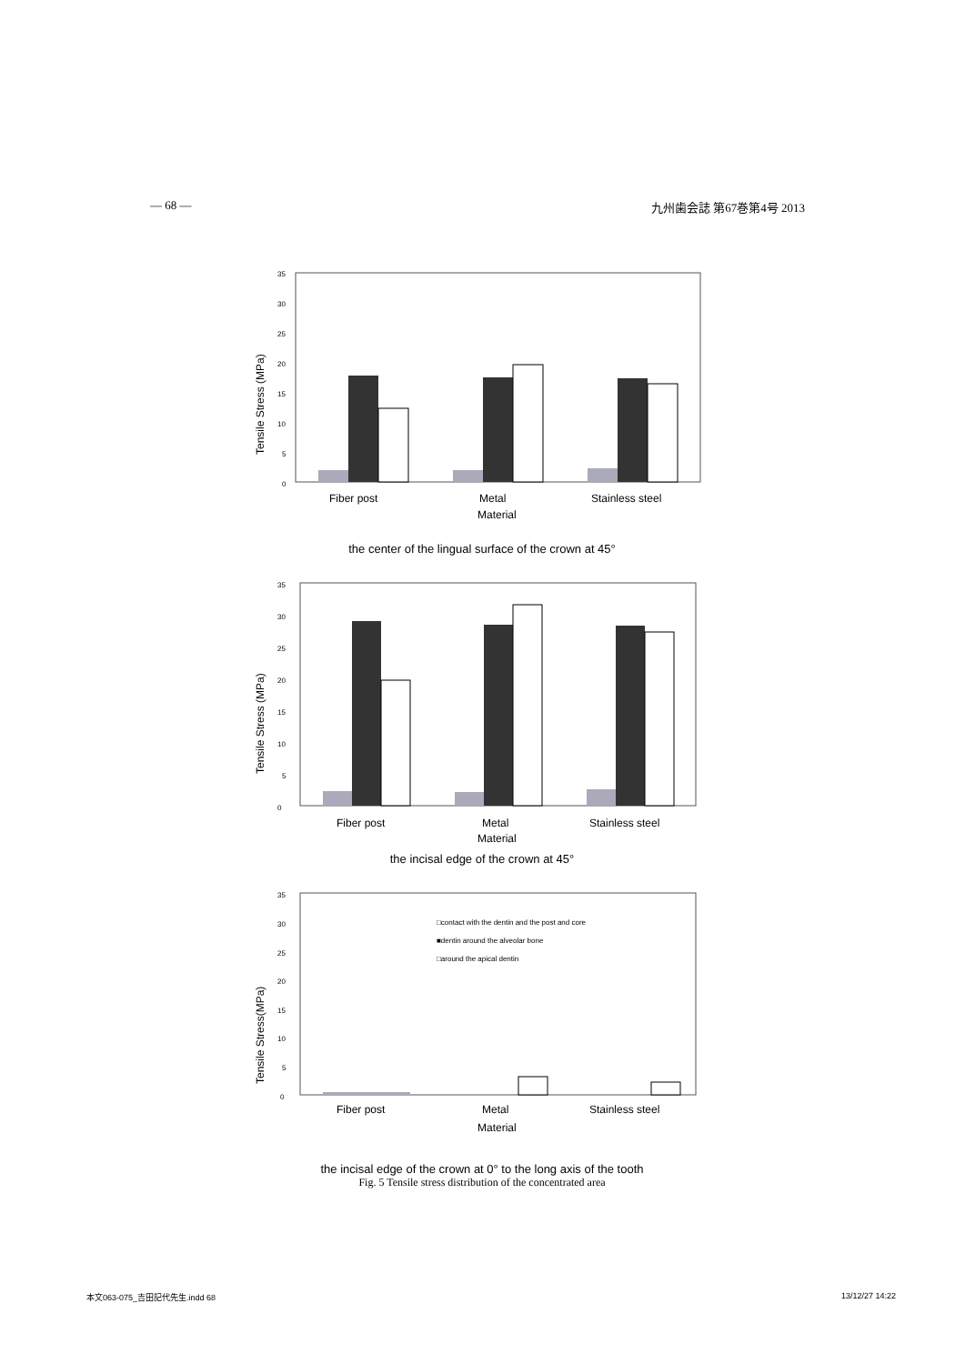— 68 — 九州歯会誌 第67巻第4号 2013
Tensile Stress (MPa)
35
30
25
20
15
10
5
0
Fiber post
Metal
Stainless steel
Material
the center of the lingual surface of the crown at 45°
Tensile Stress (MPa)
0
5
10
15
20
25
30
35
Fiber post
Metal
Stainless steel
Material
the incisal edge of the crown at 45°
Tensile Stress(MPa)
0
5
10
15
20
25
30
35
□contact with the dentin and the post and core
■dentin around the alveolar bone
□around the apical dentin
Fiber post
Metal
Stainless steel
Material
the incisal edge of the crown at 0° to the long axis of the tooth
Fig. 5 Tensile stress distribution of the concentrated area
本文063-075_吉田記代先生.indd 68 13/12/27 14:22